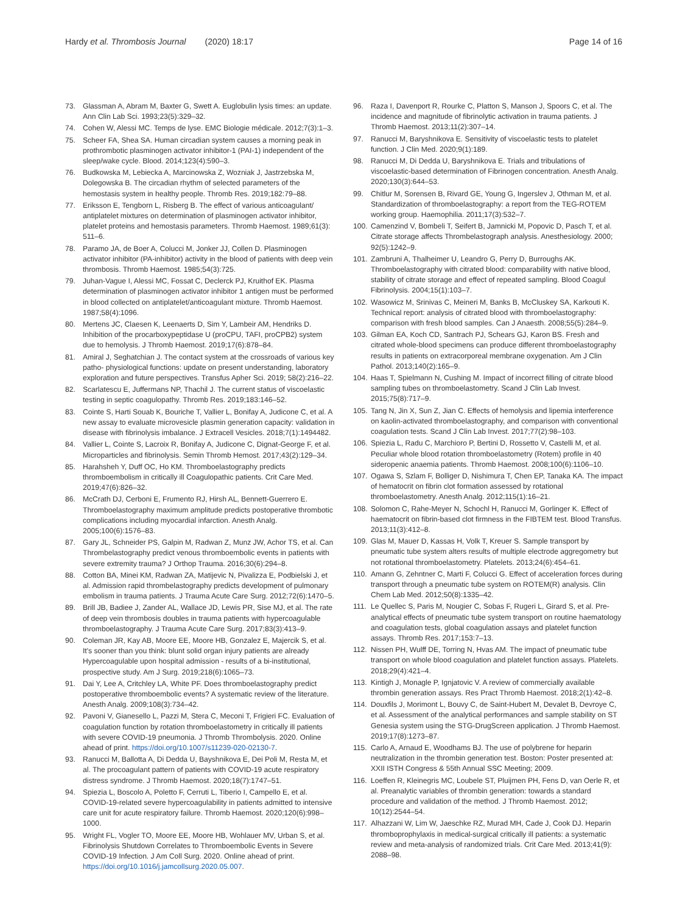Hardy et al. Thrombosis Journal (2020) 18:17 Page 14 of 16
73. Glassman A, Abram M, Baxter G, Swett A. Euglobulin lysis times: an update. Ann Clin Lab Sci. 1993;23(5):329–32.
74. Cohen W, Alessi MC. Temps de lyse. EMC Biologie médicale. 2012;7(3):1–3.
75. Scheer FA, Shea SA. Human circadian system causes a morning peak in prothrombotic plasminogen activator inhibitor-1 (PAI-1) independent of the sleep/wake cycle. Blood. 2014;123(4):590–3.
76. Budkowska M, Lebiecka A, Marcinowska Z, Wozniak J, Jastrzebska M, Dolegowska B. The circadian rhythm of selected parameters of the hemostasis system in healthy people. Thromb Res. 2019;182:79–88.
77. Eriksson E, Tengborn L, Risberg B. The effect of various anticoagulant/ antiplatelet mixtures on determination of plasminogen activator inhibitor, platelet proteins and hemostasis parameters. Thromb Haemost. 1989;61(3): 511–6.
78. Paramo JA, de Boer A, Colucci M, Jonker JJ, Collen D. Plasminogen activator inhibitor (PA-inhibitor) activity in the blood of patients with deep vein thrombosis. Thromb Haemost. 1985;54(3):725.
79. Juhan-Vague I, Alessi MC, Fossat C, Declerck PJ, Kruithof EK. Plasma determination of plasminogen activator inhibitor 1 antigen must be performed in blood collected on antiplatelet/anticoagulant mixture. Thromb Haemost. 1987;58(4):1096.
80. Mertens JC, Claesen K, Leenaerts D, Sim Y, Lambeir AM, Hendriks D. Inhibition of the procarboxypeptidase U (proCPU, TAFI, proCPB2) system due to hemolysis. J Thromb Haemost. 2019;17(6):878–84.
81. Amiral J, Seghatchian J. The contact system at the crossroads of various key patho- physiological functions: update on present understanding, laboratory exploration and future perspectives. Transfus Apher Sci. 2019; 58(2):216–22.
82. Scarlatescu E, Juffermans NP, Thachil J. The current status of viscoelastic testing in septic coagulopathy. Thromb Res. 2019;183:146–52.
83. Cointe S, Harti Souab K, Bouriche T, Vallier L, Bonifay A, Judicone C, et al. A new assay to evaluate microvesicle plasmin generation capacity: validation in disease with fibrinolysis imbalance. J Extracell Vesicles. 2018;7(1):1494482.
84. Vallier L, Cointe S, Lacroix R, Bonifay A, Judicone C, Dignat-George F, et al. Microparticles and fibrinolysis. Semin Thromb Hemost. 2017;43(2):129–34.
85. Harahsheh Y, Duff OC, Ho KM. Thromboelastography predicts thromboembolism in critically ill Coagulopathic patients. Crit Care Med. 2019;47(6):826–32.
86. McCrath DJ, Cerboni E, Frumento RJ, Hirsh AL, Bennett-Guerrero E. Thromboelastography maximum amplitude predicts postoperative thrombotic complications including myocardial infarction. Anesth Analg. 2005;100(6):1576–83.
87. Gary JL, Schneider PS, Galpin M, Radwan Z, Munz JW, Achor TS, et al. Can Thrombelastography predict venous thromboembolic events in patients with severe extremity trauma? J Orthop Trauma. 2016;30(6):294–8.
88. Cotton BA, Minei KM, Radwan ZA, Matijevic N, Pivalizza E, Podbielski J, et al. Admission rapid thrombelastography predicts development of pulmonary embolism in trauma patients. J Trauma Acute Care Surg. 2012;72(6):1470–5.
89. Brill JB, Badiee J, Zander AL, Wallace JD, Lewis PR, Sise MJ, et al. The rate of deep vein thrombosis doubles in trauma patients with hypercoagulable thromboelastography. J Trauma Acute Care Surg. 2017;83(3):413–9.
90. Coleman JR, Kay AB, Moore EE, Moore HB, Gonzalez E, Majercik S, et al. It's sooner than you think: blunt solid organ injury patients are already Hypercoagulable upon hospital admission - results of a bi-institutional, prospective study. Am J Surg. 2019;218(6):1065–73.
91. Dai Y, Lee A, Critchley LA, White PF. Does thromboelastography predict postoperative thromboembolic events? A systematic review of the literature. Anesth Analg. 2009;108(3):734–42.
92. Pavoni V, Gianesello L, Pazzi M, Stera C, Meconi T, Frigieri FC. Evaluation of coagulation function by rotation thromboelastometry in critically ill patients with severe COVID-19 pneumonia. J Thromb Thrombolysis. 2020. Online ahead of print. https://doi.org/10.1007/s11239-020-02130-7.
93. Ranucci M, Ballotta A, Di Dedda U, Bayshnikova E, Dei Poli M, Resta M, et al. The procoagulant pattern of patients with COVID-19 acute respiratory distress syndrome. J Thromb Haemost. 2020;18(7):1747–51.
94. Spiezia L, Boscolo A, Poletto F, Cerruti L, Tiberio I, Campello E, et al. COVID-19-related severe hypercoagulability in patients admitted to intensive care unit for acute respiratory failure. Thromb Haemost. 2020;120(6):998–1000.
95. Wright FL, Vogler TO, Moore EE, Moore HB, Wohlauer MV, Urban S, et al. Fibrinolysis Shutdown Correlates to Thromboembolic Events in Severe COVID-19 Infection. J Am Coll Surg. 2020. Online ahead of print. https://doi.org/10.1016/j.jamcollsurg.2020.05.007.
96. Raza I, Davenport R, Rourke C, Platton S, Manson J, Spoors C, et al. The incidence and magnitude of fibrinolytic activation in trauma patients. J Thromb Haemost. 2013;11(2):307–14.
97. Ranucci M, Baryshnikova E. Sensitivity of viscoelastic tests to platelet function. J Clin Med. 2020;9(1):189.
98. Ranucci M, Di Dedda U, Baryshnikova E. Trials and tribulations of viscoelastic-based determination of Fibrinogen concentration. Anesth Analg. 2020;130(3):644–53.
99. Chitlur M, Sorensen B, Rivard GE, Young G, Ingerslev J, Othman M, et al. Standardization of thromboelastography: a report from the TEG-ROTEM working group. Haemophilia. 2011;17(3):532–7.
100. Camenzind V, Bombeli T, Seifert B, Jamnicki M, Popovic D, Pasch T, et al. Citrate storage affects Thrombelastograph analysis. Anesthesiology. 2000; 92(5):1242–9.
101. Zambruni A, Thalheimer U, Leandro G, Perry D, Burroughs AK. Thromboelastography with citrated blood: comparability with native blood, stability of citrate storage and effect of repeated sampling. Blood Coagul Fibrinolysis. 2004;15(1):103–7.
102. Wasowicz M, Srinivas C, Meineri M, Banks B, McCluskey SA, Karkouti K. Technical report: analysis of citrated blood with thromboelastography: comparison with fresh blood samples. Can J Anaesth. 2008;55(5):284–9.
103. Gilman EA, Koch CD, Santrach PJ, Schears GJ, Karon BS. Fresh and citrated whole-blood specimens can produce different thromboelastography results in patients on extracorporeal membrane oxygenation. Am J Clin Pathol. 2013;140(2):165–9.
104. Haas T, Spielmann N, Cushing M. Impact of incorrect filling of citrate blood sampling tubes on thromboelastometry. Scand J Clin Lab Invest. 2015;75(8):717–9.
105. Tang N, Jin X, Sun Z, Jian C. Effects of hemolysis and lipemia interference on kaolin-activated thromboelastography, and comparison with conventional coagulation tests. Scand J Clin Lab Invest. 2017;77(2):98–103.
106. Spiezia L, Radu C, Marchioro P, Bertini D, Rossetto V, Castelli M, et al. Peculiar whole blood rotation thromboelastometry (Rotem) profile in 40 sideropenic anaemia patients. Thromb Haemost. 2008;100(6):1106–10.
107. Ogawa S, Szlam F, Bolliger D, Nishimura T, Chen EP, Tanaka KA. The impact of hematocrit on fibrin clot formation assessed by rotational thromboelastometry. Anesth Analg. 2012;115(1):16–21.
108. Solomon C, Rahe-Meyer N, Schochl H, Ranucci M, Gorlinger K. Effect of haematocrit on fibrin-based clot firmness in the FIBTEM test. Blood Transfus. 2013;11(3):412–8.
109. Glas M, Mauer D, Kassas H, Volk T, Kreuer S. Sample transport by pneumatic tube system alters results of multiple electrode aggregometry but not rotational thromboelastometry. Platelets. 2013;24(6):454–61.
110. Amann G, Zehntner C, Marti F, Colucci G. Effect of acceleration forces during transport through a pneumatic tube system on ROTEM(R) analysis. Clin Chem Lab Med. 2012;50(8):1335–42.
111. Le Quellec S, Paris M, Nougier C, Sobas F, Rugeri L, Girard S, et al. Pre-analytical effects of pneumatic tube system transport on routine haematology and coagulation tests, global coagulation assays and platelet function assays. Thromb Res. 2017;153:7–13.
112. Nissen PH, Wulff DE, Torring N, Hvas AM. The impact of pneumatic tube transport on whole blood coagulation and platelet function assays. Platelets. 2018;29(4):421–4.
113. Kintigh J, Monagle P, Ignjatovic V. A review of commercially available thrombin generation assays. Res Pract Thromb Haemost. 2018;2(1):42–8.
114. Douxfils J, Morimont L, Bouvy C, de Saint-Hubert M, Devalet B, Devroye C, et al. Assessment of the analytical performances and sample stability on ST Genesia system using the STG-DrugScreen application. J Thromb Haemost. 2019;17(8):1273–87.
115. Carlo A, Arnaud E, Woodhams BJ. The use of polybrene for heparin neutralization in the thrombin generation test. Boston: Poster presented at: XXII ISTH Congress & 55th Annual SSC Meeting; 2009.
116. Loeffen R, Kleinegris MC, Loubele ST, Pluijmen PH, Fens D, van Oerle R, et al. Preanalytic variables of thrombin generation: towards a standard procedure and validation of the method. J Thromb Haemost. 2012; 10(12):2544–54.
117. Alhazzani W, Lim W, Jaeschke RZ, Murad MH, Cade J, Cook DJ. Heparin thromboprophylaxis in medical-surgical critically ill patients: a systematic review and meta-analysis of randomized trials. Crit Care Med. 2013;41(9): 2088–98.